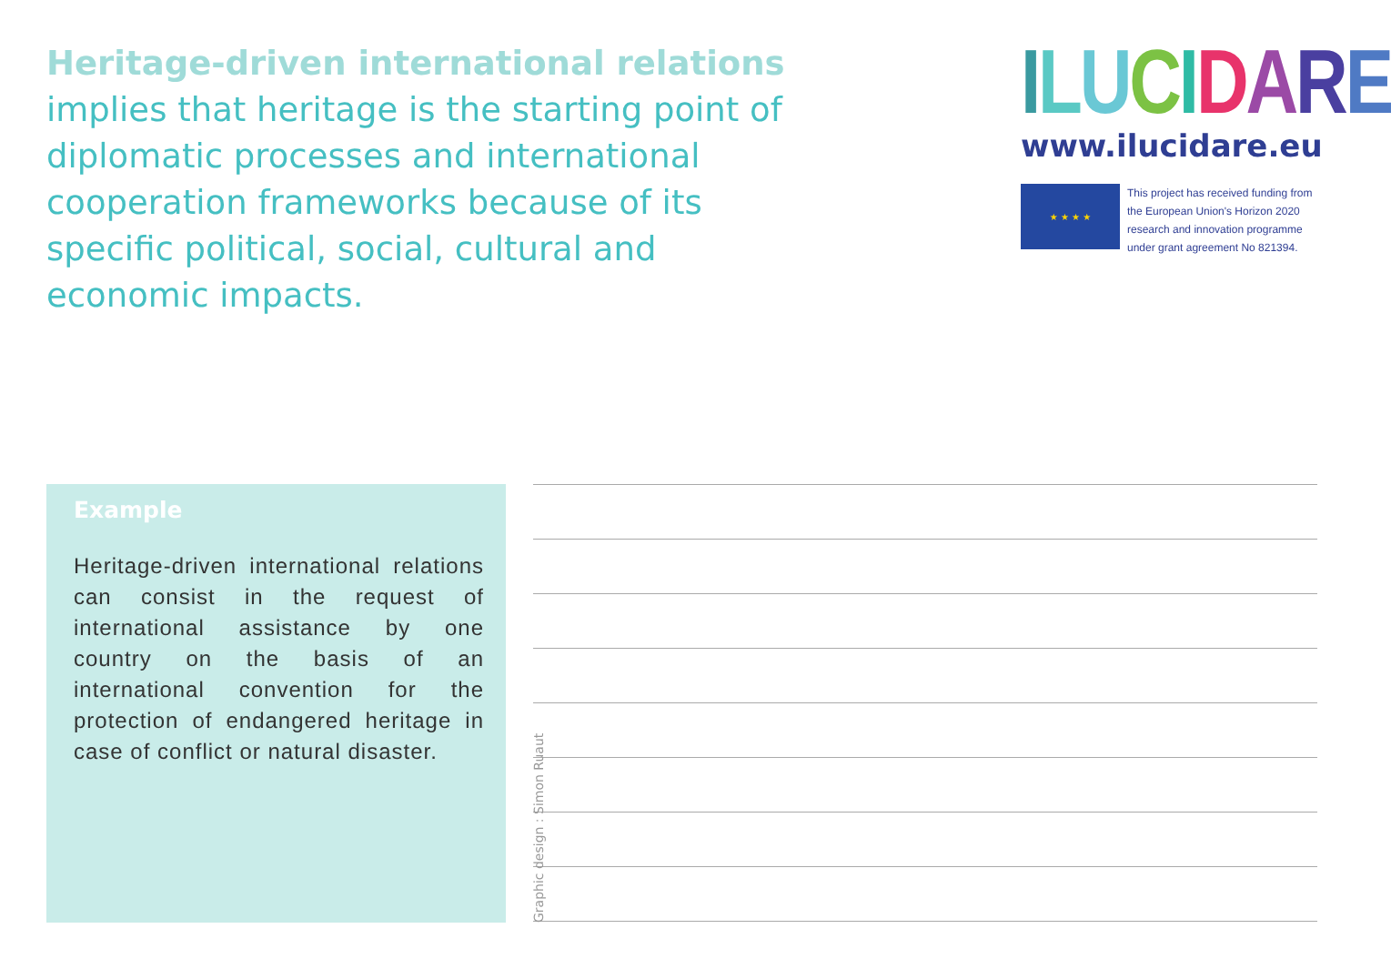Heritage-driven international relations implies that heritage is the starting point of diplomatic processes and international cooperation frameworks because of its specific political, social, cultural and economic impacts.
ILUCIDARE
www.ilucidare.eu
★ ★ ★ ★
This project has received funding from the European Union's Horizon 2020 research and innovation programme under grant agreement No 821394.
Example
Heritage-driven international relations can consist in the request of international assistance by one country on the basis of an international convention for the protection of endangered heritage in case of conflict or natural disaster.
Graphic design : Simon Ruaut